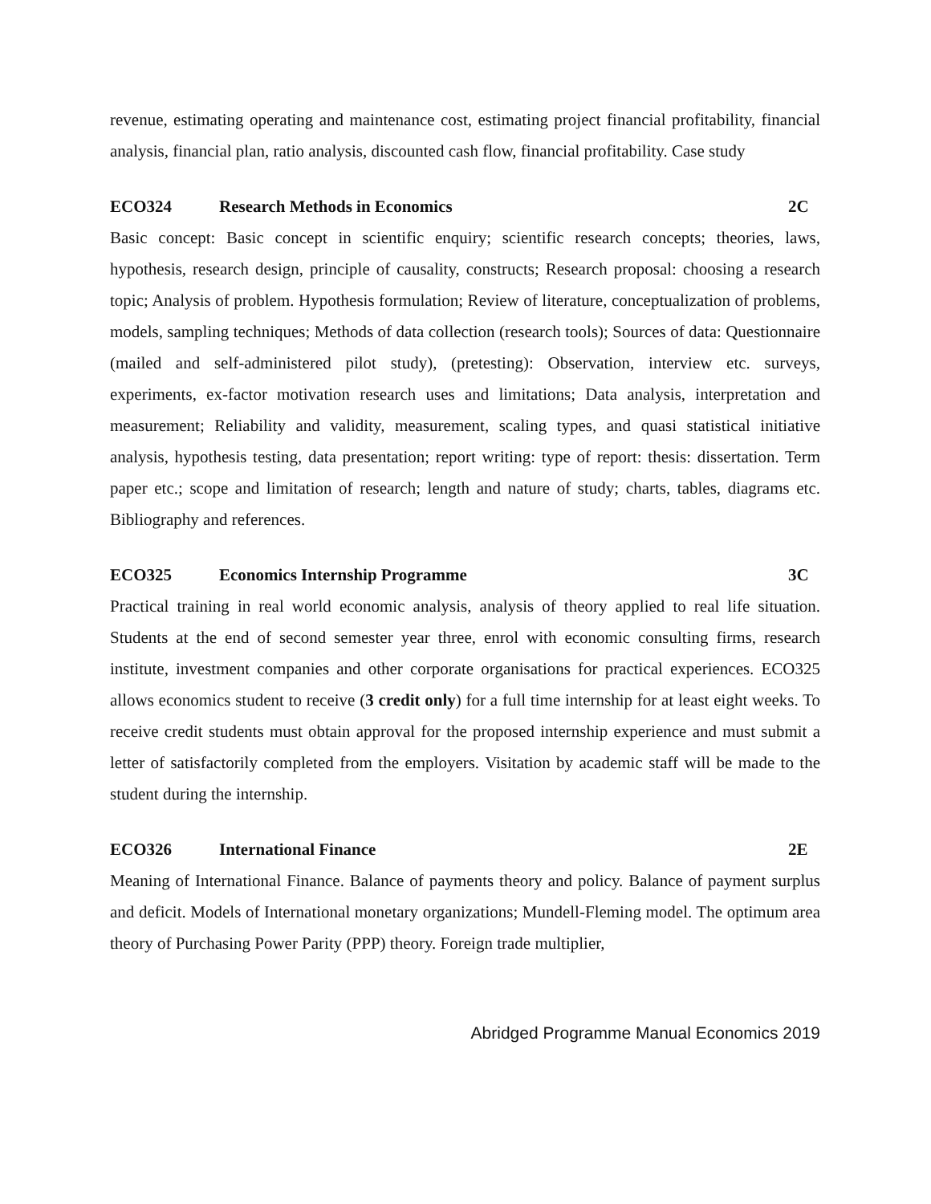revenue, estimating operating and maintenance cost, estimating project financial profitability, financial analysis, financial plan, ratio analysis, discounted cash flow, financial profitability. Case study
ECO324 Research Methods in Economics 2C
Basic concept: Basic concept in scientific enquiry; scientific research concepts; theories, laws, hypothesis, research design, principle of causality, constructs; Research proposal: choosing a research topic; Analysis of problem. Hypothesis formulation; Review of literature, conceptualization of problems, models, sampling techniques; Methods of data collection (research tools); Sources of data: Questionnaire (mailed and self-administered pilot study), (pretesting): Observation, interview etc. surveys, experiments, ex-factor motivation research uses and limitations; Data analysis, interpretation and measurement; Reliability and validity, measurement, scaling types, and quasi statistical initiative analysis, hypothesis testing, data presentation; report writing: type of report: thesis: dissertation. Term paper etc.; scope and limitation of research; length and nature of study; charts, tables, diagrams etc. Bibliography and references.
ECO325 Economics Internship Programme 3C
Practical training in real world economic analysis, analysis of theory applied to real life situation. Students at the end of second semester year three, enrol with economic consulting firms, research institute, investment companies and other corporate organisations for practical experiences. ECO325 allows economics student to receive (3 credit only) for a full time internship for at least eight weeks. To receive credit students must obtain approval for the proposed internship experience and must submit a letter of satisfactorily completed from the employers. Visitation by academic staff will be made to the student during the internship.
ECO326 International Finance 2E
Meaning of International Finance. Balance of payments theory and policy. Balance of payment surplus and deficit. Models of International monetary organizations; Mundell-Fleming model. The optimum area theory of Purchasing Power Parity (PPP) theory. Foreign trade multiplier,
Abridged Programme Manual Economics 2019